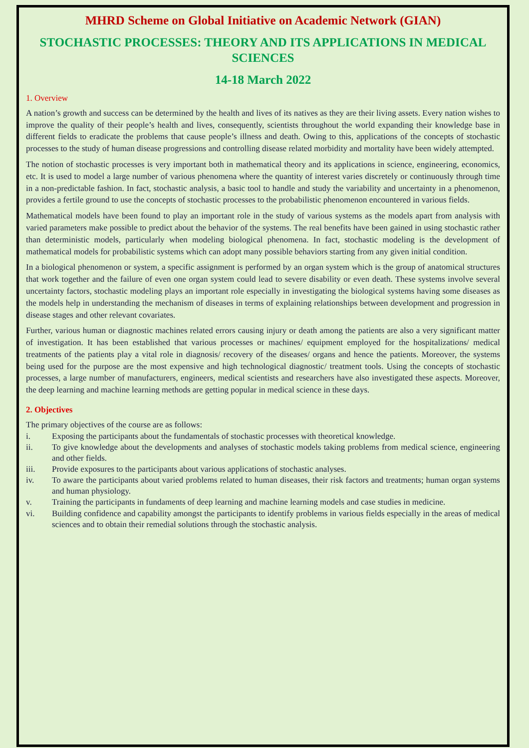MHRD Scheme on Global Initiative on Academic Network (GIAN)
STOCHASTIC PROCESSES: THEORY AND ITS APPLICATIONS IN MEDICAL SCIENCES
14-18 March 2022
1. Overview
A nation’s growth and success can be determined by the health and lives of its natives as they are their living assets. Every nation wishes to improve the quality of their people’s health and lives, consequently, scientists throughout the world expanding their knowledge base in different fields to eradicate the problems that cause people’s illness and death. Owing to this, applications of the concepts of stochastic processes to the study of human disease progressions and controlling disease related morbidity and mortality have been widely attempted.
The notion of stochastic processes is very important both in mathematical theory and its applications in science, engineering, economics, etc. It is used to model a large number of various phenomena where the quantity of interest varies discretely or continuously through time in a non-predictable fashion. In fact, stochastic analysis, a basic tool to handle and study the variability and uncertainty in a phenomenon, provides a fertile ground to use the concepts of stochastic processes to the probabilistic phenomenon encountered in various fields.
Mathematical models have been found to play an important role in the study of various systems as the models apart from analysis with varied parameters make possible to predict about the behavior of the systems. The real benefits have been gained in using stochastic rather than deterministic models, particularly when modeling biological phenomena. In fact, stochastic modeling is the development of mathematical models for probabilistic systems which can adopt many possible behaviors starting from any given initial condition.
In a biological phenomenon or system, a specific assignment is performed by an organ system which is the group of anatomical structures that work together and the failure of even one organ system could lead to severe disability or even death. These systems involve several uncertainty factors, stochastic modeling plays an important role especially in investigating the biological systems having some diseases as the models help in understanding the mechanism of diseases in terms of explaining relationships between development and progression in disease stages and other relevant covariates.
Further, various human or diagnostic machines related errors causing injury or death among the patients are also a very significant matter of investigation. It has been established that various processes or machines/ equipment employed for the hospitalizations/ medical treatments of the patients play a vital role in diagnosis/ recovery of the diseases/ organs and hence the patients. Moreover, the systems being used for the purpose are the most expensive and high technological diagnostic/ treatment tools. Using the concepts of stochastic processes, a large number of manufacturers, engineers, medical scientists and researchers have also investigated these aspects. Moreover, the deep learning and machine learning methods are getting popular in medical science in these days.
2. Objectives
The primary objectives of the course are as follows:
i. Exposing the participants about the fundamentals of stochastic processes with theoretical knowledge.
ii. To give knowledge about the developments and analyses of stochastic models taking problems from medical science, engineering and other fields.
iii. Provide exposures to the participants about various applications of stochastic analyses.
iv. To aware the participants about varied problems related to human diseases, their risk factors and treatments; human organ systems and human physiology.
v. Training the participants in fundaments of deep learning and machine learning models and case studies in medicine.
vi. Building confidence and capability amongst the participants to identify problems in various fields especially in the areas of medical sciences and to obtain their remedial solutions through the stochastic analysis.